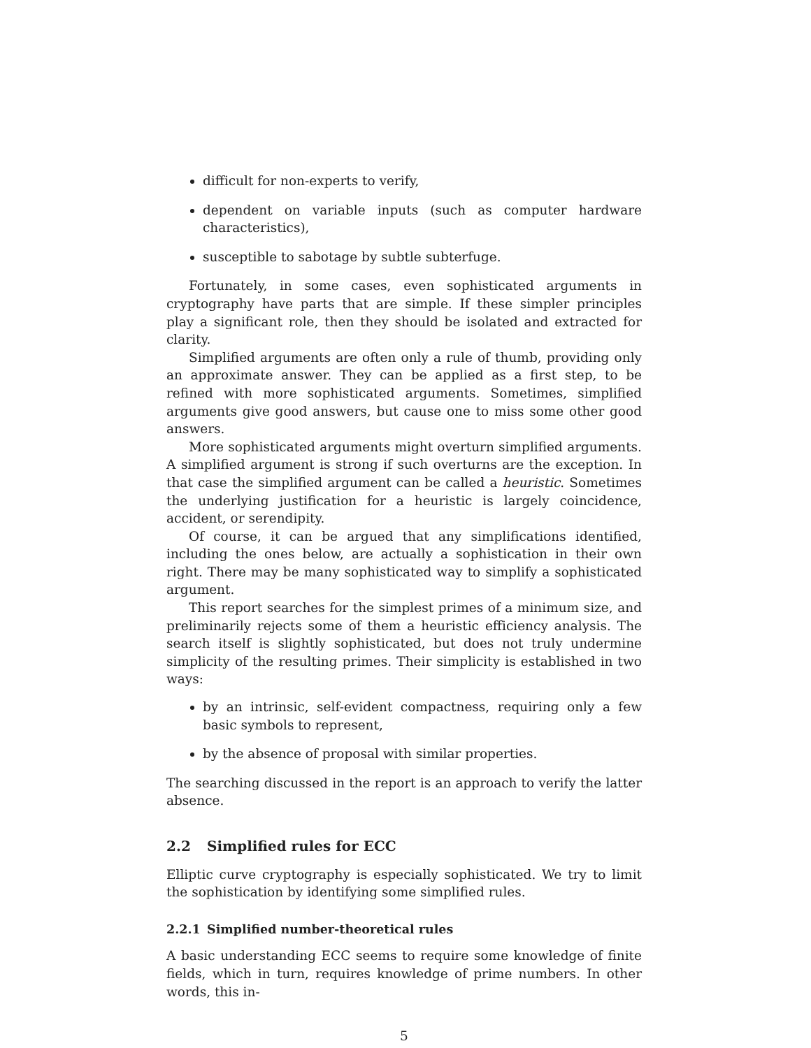difficult for non-experts to verify,
dependent on variable inputs (such as computer hardware characteristics),
susceptible to sabotage by subtle subterfuge.
Fortunately, in some cases, even sophisticated arguments in cryptography have parts that are simple. If these simpler principles play a significant role, then they should be isolated and extracted for clarity.
Simplified arguments are often only a rule of thumb, providing only an approximate answer. They can be applied as a first step, to be refined with more sophisticated arguments. Sometimes, simplified arguments give good answers, but cause one to miss some other good answers.
More sophisticated arguments might overturn simplified arguments. A simplified argument is strong if such overturns are the exception. In that case the simplified argument can be called a heuristic. Sometimes the underlying justification for a heuristic is largely coincidence, accident, or serendipity.
Of course, it can be argued that any simplifications identified, including the ones below, are actually a sophistication in their own right. There may be many sophisticated way to simplify a sophisticated argument.
This report searches for the simplest primes of a minimum size, and preliminarily rejects some of them a heuristic efficiency analysis. The search itself is slightly sophisticated, but does not truly undermine simplicity of the resulting primes. Their simplicity is established in two ways:
by an intrinsic, self-evident compactness, requiring only a few basic symbols to represent,
by the absence of proposal with similar properties.
The searching discussed in the report is an approach to verify the latter absence.
2.2 Simplified rules for ECC
Elliptic curve cryptography is especially sophisticated. We try to limit the sophistication by identifying some simplified rules.
2.2.1 Simplified number-theoretical rules
A basic understanding ECC seems to require some knowledge of finite fields, which in turn, requires knowledge of prime numbers. In other words, this in-
5